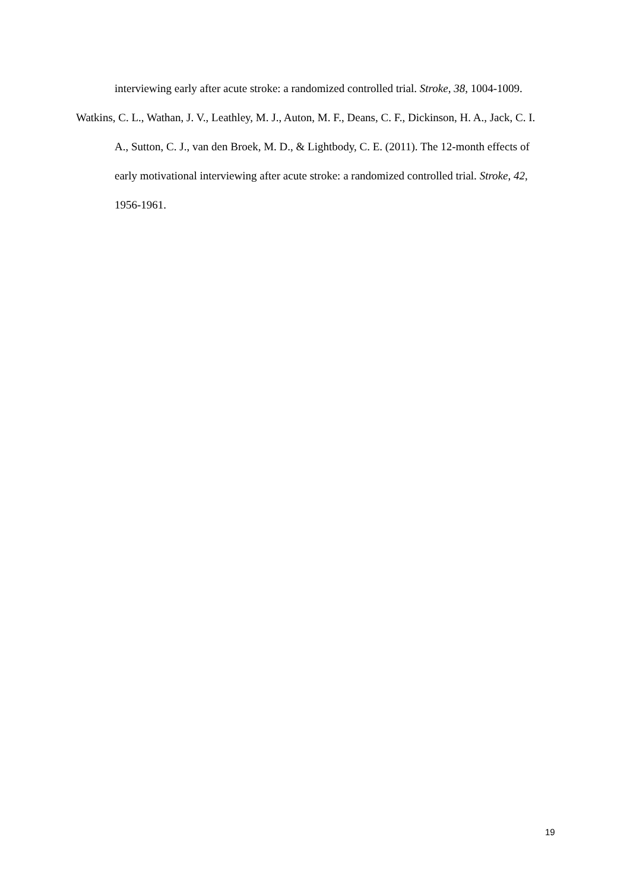interviewing early after acute stroke: a randomized controlled trial. Stroke, 38, 1004-1009.
Watkins, C. L., Wathan, J. V., Leathley, M. J., Auton, M. F., Deans, C. F., Dickinson, H. A., Jack, C. I. A., Sutton, C. J., van den Broek, M. D., & Lightbody, C. E. (2011). The 12-month effects of early motivational interviewing after acute stroke: a randomized controlled trial. Stroke, 42, 1956-1961.
19